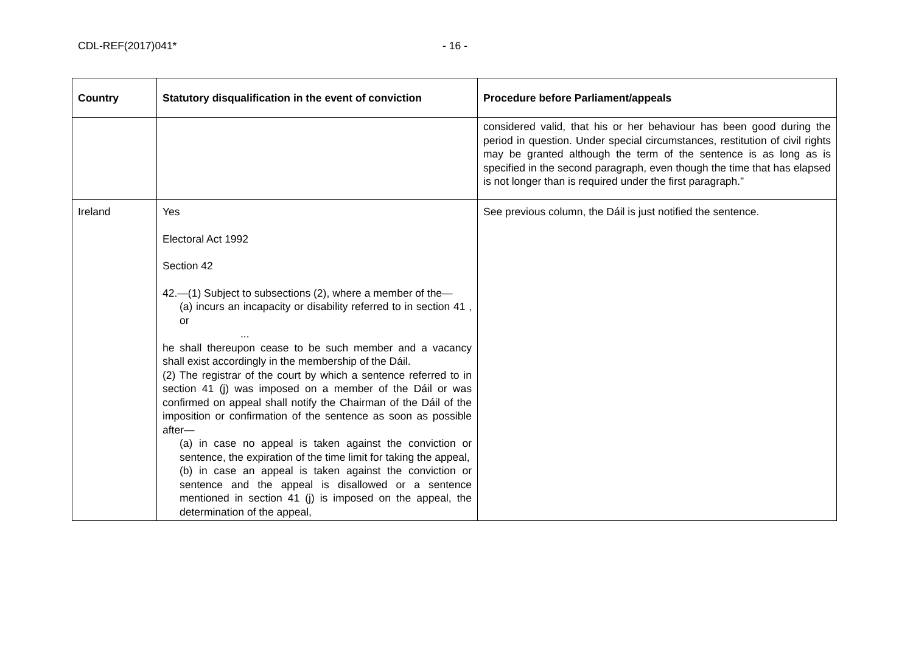CDL-REF(2017)041* - 16 -
| Country | Statutory disqualification in the event of conviction | Procedure before Parliament/appeals |
| --- | --- | --- |
| | | considered valid, that his or her behaviour has been good during the period in question. Under special circumstances, restitution of civil rights may be granted although the term of the sentence is as long as is specified in the second paragraph, even though the time that has elapsed is not longer than is required under the first paragraph.” |
| Ireland | Yes Electoral Act 1992 Section 42 42.—(1) Subject to subsections (2), where a member of the— (a) incurs an incapacity or disability referred to in section 41 , or ... he shall thereupon cease to be such member and a vacancy shall exist accordingly in the membership of the Dáil. (2) The registrar of the court by which a sentence referred to in section 41 (j) was imposed on a member of the Dáil or was confirmed on appeal shall notify the Chairman of the Dáil of the imposition or confirmation of the sentence as soon as possible after— (a) in case no appeal is taken against the conviction or sentence, the expiration of the time limit for taking the appeal, (b) in case an appeal is taken against the conviction or sentence and the appeal is disallowed or a sentence mentioned in section 41 (j) is imposed on the appeal, the determination of the appeal, | See previous column, the Dáil is just notified the sentence. |